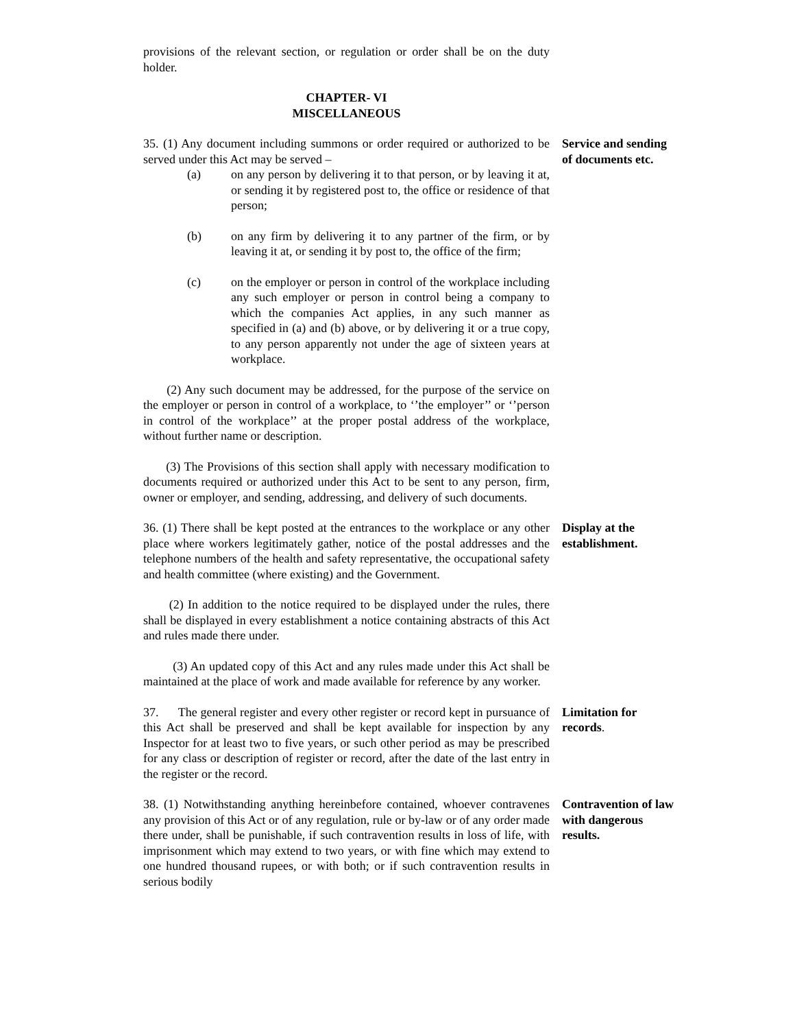provisions of the relevant section, or regulation or order shall be on the duty holder.
CHAPTER- VI
MISCELLANEOUS
35. (1) Any document including summons or order required or authorized to be served under this Act may be served –
(a) on any person by delivering it to that person, or by leaving it at, or sending it by registered post to, the office or residence of that person;
(b) on any firm by delivering it to any partner of the firm, or by leaving it at, or sending it by post to, the office of the firm;
(c) on the employer or person in control of the workplace including any such employer or person in control being a company to which the companies Act applies, in any such manner as specified in (a) and (b) above, or by delivering it or a true copy, to any person apparently not under the age of sixteen years at workplace.
(2) Any such document may be addressed, for the purpose of the service on the employer or person in control of a workplace, to ‘’the employer’’ or ‘’person in control of the workplace’’ at the proper postal address of the workplace, without further name or description.
(3) The Provisions of this section shall apply with necessary modification to documents required or authorized under this Act to be sent to any person, firm, owner or employer, and sending, addressing, and delivery of such documents.
Service and sending of documents etc.
36. (1) There shall be kept posted at the entrances to the workplace or any other place where workers legitimately gather, notice of the postal addresses and the telephone numbers of the health and safety representative, the occupational safety and health committee (where existing) and the Government.
(2) In addition to the notice required to be displayed under the rules, there shall be displayed in every establishment a notice containing abstracts of this Act and rules made there under.
(3) An updated copy of this Act and any rules made under this Act shall be maintained at the place of work and made available for reference by any worker.
Display at the establishment.
37. The general register and every other register or record kept in pursuance of this Act shall be preserved and shall be kept available for inspection by any Inspector for at least two to five years, or such other period as may be prescribed for any class or description of register or record, after the date of the last entry in the register or the record.
Limitation for records.
38. (1) Notwithstanding anything hereinbefore contained, whoever contravenes any provision of this Act or of any regulation, rule or by-law or of any order made there under, shall be punishable, if such contravention results in loss of life, with imprisonment which may extend to two years, or with fine which may extend to one hundred thousand rupees, or with both; or if such contravention results in serious bodily
Contravention of law with dangerous results.